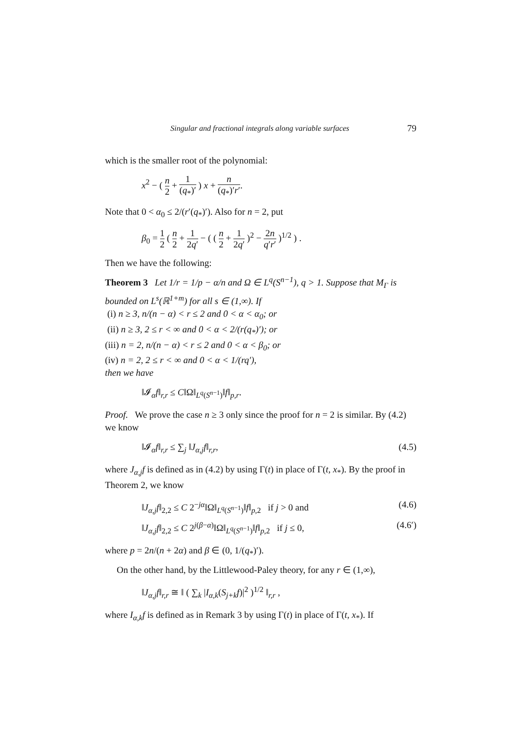Singular and fractional integrals along variable surfaces 79
which is the smaller root of the polynomial:
x<sup>2</sup> − ( n 2 + 1 (q<sub>*</sub>)′ ) x + n (q<sub>*</sub>)′r′.
Note that 0 < α<sub>0</sub> ≤ 2/(r′(q<sub>*</sub>)′). Also for n = 2, put
β<sub>0</sub> = 1 2 ( n 2 + 1 2q′ − ( ( n 2 + 1 2q′ )<sup>2</sup> − 2n q′r′ )<sup>1/2</sup> ) .
Then we have the following:
Theorem 3 Let 1/r = 1/p − α/n and Ω ∈ L<sup>q</sup>(S<sup>n−1</sup>), q > 1. Suppose that M<sub>Γ</sub> is bounded on L<sup>s</sup>(ℝ<sup>1+m</sup>) for all s ∈ (1,∞). If
(i) n ≥ 3, n/(n − α) < r ≤ 2 and 0 < α < α<sub>0</sub>; or
(ii) n ≥ 3, 2 ≤ r < ∞ and 0 < α < 2/(r(q<sub>*</sub>)′); or
(iii) n = 2, n/(n − α) < r ≤ 2 and 0 < α < β<sub>0</sub>; or
(iv) n = 2, 2 ≤ r < ∞ and 0 < α < 1/(rq′),
then we have
‖𝓘<sub>α</sub>f‖<sub>r,r</sub> ≤ C‖Ω‖<sub>L<sup>q</sup>(S<sup>n</sup><sup>−1</sup>)</sub>‖f‖<sub>p,r</sub>.
Proof. We prove the case n ≥ 3 only since the proof for n = 2 is similar. By (4.2) we know
‖𝓘<sub>α</sub>f‖<sub>r,r</sub> ≤ ∑<sub>j</sub> ‖J<sub>α,j</sub>f‖<sub>r,r</sub>, (4.5)
where J<sub>α,j</sub>f is defined as in (4.2) by using Γ(t) in place of Γ(t, x<sub>*</sub>). By the proof in Theorem 2, we know
‖J<sub>α,j</sub>f‖<sub>2,2</sub> ≤ C 2<sup>−jα</sup>‖Ω‖<sub>L<sup>q</sup>(S<sup>n</sup><sup>−1</sup>)</sub>‖f‖<sub>p,2</sub> if j > 0 and (4.6)
‖J<sub>α,j</sub>f‖<sub>2,2</sub> ≤ C 2<sup>j(β−α)</sup>‖Ω‖<sub>L<sup>q</sup>(S<sup>n</sup><sup>−1</sup>)</sub>‖f‖<sub>p,2</sub> if j ≤ 0, (4.6′)
where p = 2n/(n + 2α) and β ∈ (0, 1/(q<sub>*</sub>)′).
On the other hand, by the Littlewood-Paley theory, for any r ∈ (1,∞),
‖J<sub>α,j</sub>f‖<sub>r,r</sub> ≅ ‖ ( ∑<sub>k</sub> |I<sub>α,k</sub>(S<sub>j+k</sub>f)|<sup>2</sup> )<sup>1/2</sup> ‖<sub>r,r</sub> ,
where I<sub>α,k</sub>f is defined as in Remark 3 by using Γ(t) in place of Γ(t, x<sub>*</sub>). If